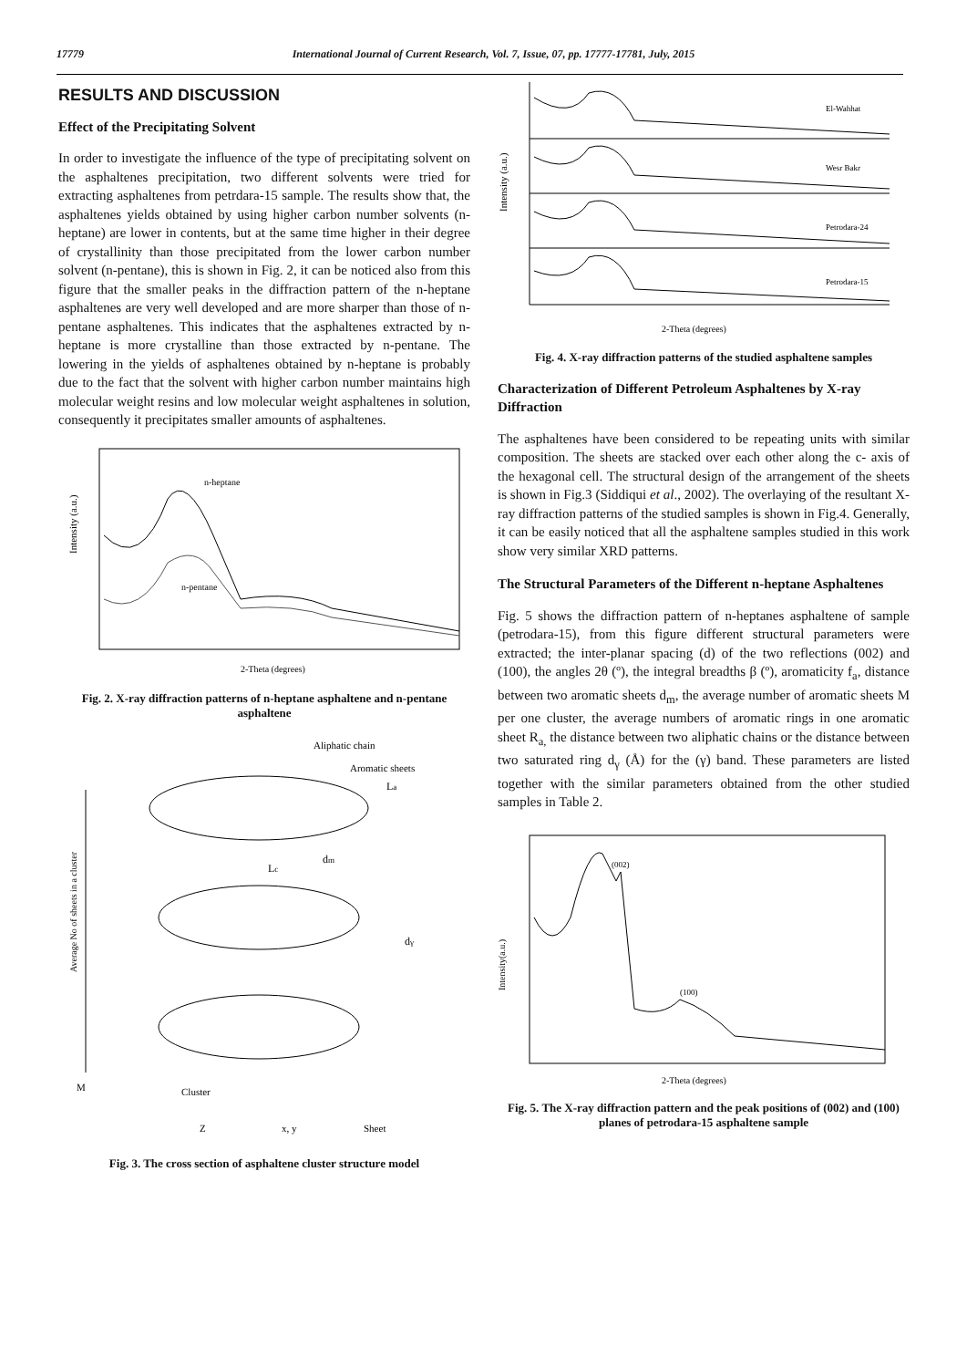17779 International Journal of Current Research, Vol. 7, Issue, 07, pp. 17777-17781, July, 2015
RESULTS AND DISCUSSION
Effect of the Precipitating Solvent
In order to investigate the influence of the type of precipitating solvent on the asphaltenes precipitation, two different solvents were tried for extracting asphaltenes from petrdara-15 sample. The results show that, the asphaltenes yields obtained by using higher carbon number solvents (n-heptane) are lower in contents, but at the same time higher in their degree of crystallinity than those precipitated from the lower carbon number solvent (n-pentane), this is shown in Fig. 2, it can be noticed also from this figure that the smaller peaks in the diffraction pattern of the n-heptane asphaltenes are very well developed and are more sharper than those of n-pentane asphaltenes. This indicates that the asphaltenes extracted by n-heptane is more crystalline than those extracted by n-pentane. The lowering in the yields of asphaltenes obtained by n-heptane is probably due to the fact that the solvent with higher carbon number maintains high molecular weight resins and low molecular weight asphaltenes in solution, consequently it precipitates smaller amounts of asphaltenes.
n-heptane
n-pentane
Intensity (a.u.)
2-Theta (degrees)
Fig. 2. X-ray diffraction patterns of n-heptane asphaltene and n-pentane asphaltene
Aliphatic chain
Aromatic sheets
Average No of sheets in a cluster
Lc
dm
La
dγ
M
Cluster
Z
x, y
Sheet
Fig. 3. The cross section of asphaltene cluster structure model
Intensity (a.u.)
El-Wahhat
Wesr Bakr
Petrodara-24
Petrodara-15
2-Theta (degrees)
Fig. 4. X-ray diffraction patterns of the studied asphaltene samples
Characterization of Different Petroleum Asphaltenes by X-ray Diffraction
The asphaltenes have been considered to be repeating units with similar composition. The sheets are stacked over each other along the c- axis of the hexagonal cell. The structural design of the arrangement of the sheets is shown in Fig.3 (Siddiqui et al., 2002). The overlaying of the resultant X-ray diffraction patterns of the studied samples is shown in Fig.4. Generally, it can be easily noticed that all the asphaltene samples studied in this work show very similar XRD patterns.
The Structural Parameters of the Different n-heptane Asphaltenes
Fig. 5 shows the diffraction pattern of n-heptanes asphaltene of sample (petrodara-15), from this figure different structural parameters were extracted; the inter-planar spacing (d) of the two reflections (002) and (100), the angles 2θ (º), the integral breadths β (º), aromaticity f<sub>a</sub>, distance between two aromatic sheets d<sub>m</sub>, the average number of aromatic sheets M per one cluster, the average numbers of aromatic rings in one aromatic sheet R<sub>a,</sub> the distance between two aliphatic chains or the distance between two saturated ring d<sub>γ</sub> (Å) for the (γ) band. These parameters are listed together with the similar parameters obtained from the other studied samples in Table 2.
(002)
(100)
Intensity(a.u.)
2-Theta (degrees)
Fig. 5. The X-ray diffraction pattern and the peak positions of (002) and (100) planes of petrodara-15 asphaltene sample